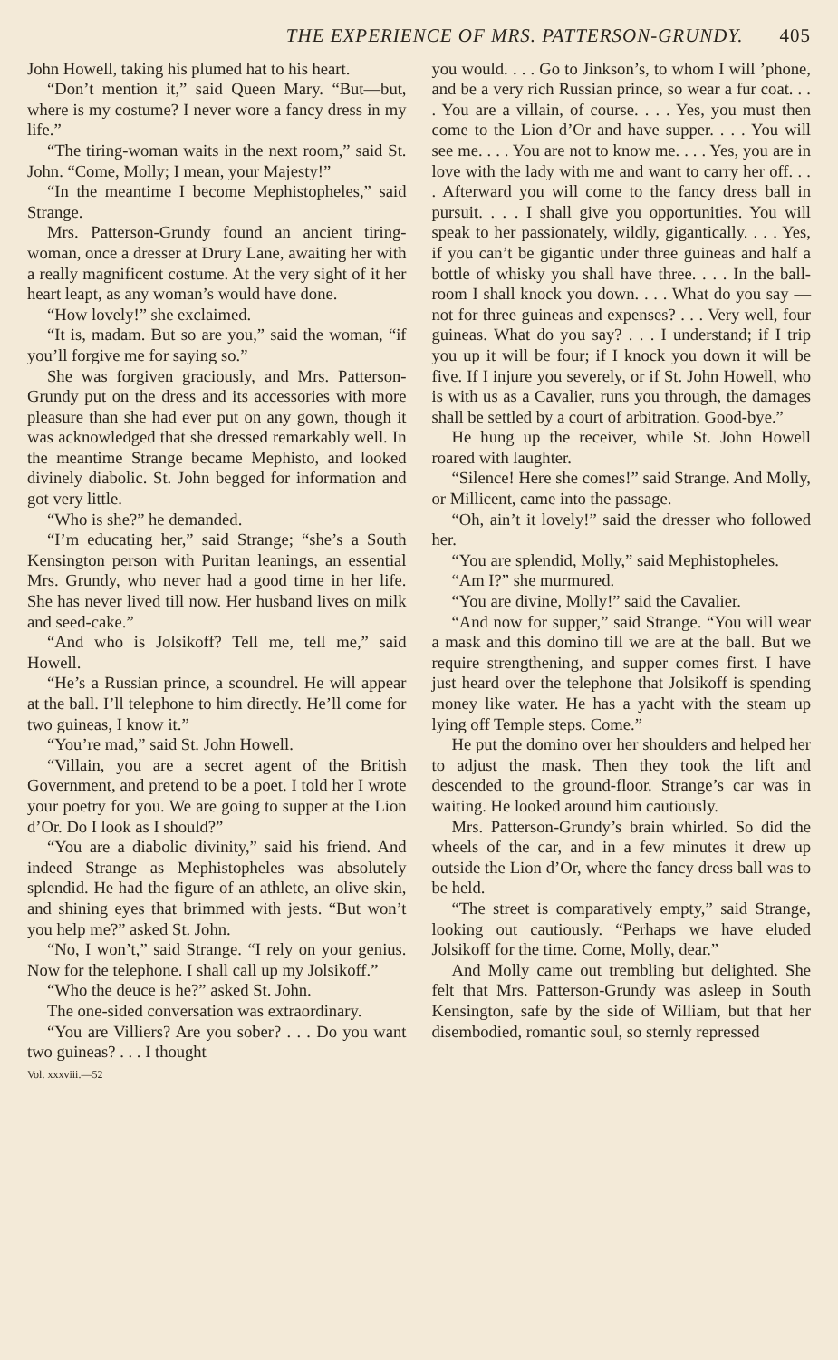THE EXPERIENCE OF MRS. PATTERSON-GRUNDY. 405
John Howell, taking his plumed hat to his heart.
“Don’t mention it,” said Queen Mary. “But—but, where is my costume? I never wore a fancy dress in my life.”
“The tiring-woman waits in the next room,” said St. John. “Come, Molly; I mean, your Majesty!”
“In the meantime I become Mephistopheles,” said Strange.
Mrs. Patterson-Grundy found an ancient tiring-woman, once a dresser at Drury Lane, awaiting her with a really magnificent costume. At the very sight of it her heart leapt, as any woman’s would have done.
“How lovely!” she exclaimed.
“It is, madam. But so are you,” said the woman, “if you’ll forgive me for saying so.”
She was forgiven graciously, and Mrs. Patterson-Grundy put on the dress and its accessories with more pleasure than she had ever put on any gown, though it was acknowledged that she dressed remarkably well. In the meantime Strange became Mephisto, and looked divinely diabolic. St. John begged for information and got very little.
“Who is she?” he demanded.
“I’m educating her,” said Strange; “she’s a South Kensington person with Puritan leanings, an essential Mrs. Grundy, who never had a good time in her life. She has never lived till now. Her husband lives on milk and seed-cake.”
“And who is Jolsikoff? Tell me, tell me,” said Howell.
“He’s a Russian prince, a scoundrel. He will appear at the ball. I’ll telephone to him directly. He’ll come for two guineas, I know it.”
“You’re mad,” said St. John Howell.
“Villain, you are a secret agent of the British Government, and pretend to be a poet. I told her I wrote your poetry for you. We are going to supper at the Lion d’Or. Do I look as I should?”
“You are a diabolic divinity,” said his friend. And indeed Strange as Mephistopheles was absolutely splendid. He had the figure of an athlete, an olive skin, and shining eyes that brimmed with jests. “But won’t you help me?” asked St. John.
“No, I won’t,” said Strange. “I rely on your genius. Now for the telephone. I shall call up my Jolsikoff.”
“Who the deuce is he?” asked St. John.
The one-sided conversation was extraordinary.
“You are Villiers? Are you sober? . . . Do you want two guineas? . . . I thought
Vol. xxxviii.—52
you would. . . . Go to Jinkson’s, to whom I will ’phone, and be a very rich Russian prince, so wear a fur coat. . . . You are a villain, of course. . . . Yes, you must then come to the Lion d’Or and have supper. . . . You will see me. . . . You are not to know me. . . . Yes, you are in love with the lady with me and want to carry her off. . . . Afterward you will come to the fancy dress ball in pursuit. . . . I shall give you opportunities. You will speak to her passionately, wildly, gigantically. . . . Yes, if you can’t be gigantic under three guineas and half a bottle of whisky you shall have three. . . . In the ball-room I shall knock you down. . . . What do you say — not for three guineas and expenses? . . . Very well, four guineas. What do you say? . . . I understand; if I trip you up it will be four; if I knock you down it will be five. If I injure you severely, or if St. John Howell, who is with us as a Cavalier, runs you through, the damages shall be settled by a court of arbitration. Good-bye.”
He hung up the receiver, while St. John Howell roared with laughter.
“Silence! Here she comes!” said Strange. And Molly, or Millicent, came into the passage.
“Oh, ain’t it lovely!” said the dresser who followed her.
“You are splendid, Molly,” said Mephistopheles.
“Am I?” she murmured.
“You are divine, Molly!” said the Cavalier.
“And now for supper,” said Strange. “You will wear a mask and this domino till we are at the ball. But we require strengthening, and supper comes first. I have just heard over the telephone that Jolsikoff is spending money like water. He has a yacht with the steam up lying off Temple steps. Come.”
He put the domino over her shoulders and helped her to adjust the mask. Then they took the lift and descended to the ground-floor. Strange’s car was in waiting. He looked around him cautiously.
Mrs. Patterson-Grundy’s brain whirled. So did the wheels of the car, and in a few minutes it drew up outside the Lion d’Or, where the fancy dress ball was to be held.
“The street is comparatively empty,” said Strange, looking out cautiously. “Perhaps we have eluded Jolsikoff for the time. Come, Molly, dear.”
And Molly came out trembling but delighted. She felt that Mrs. Patterson-Grundy was asleep in South Kensington, safe by the side of William, but that her disembodied, romantic soul, so sternly repressed